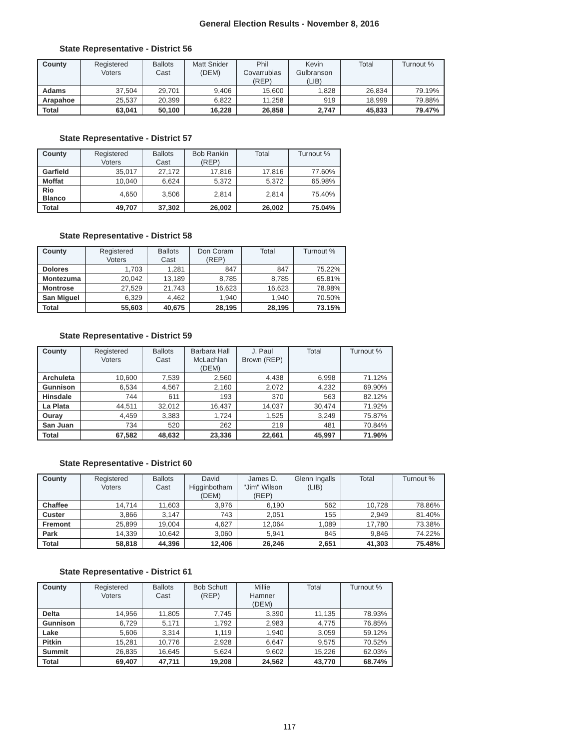General Election Results - November 8, 2016
State Representative - District 56
| County | Registered Voters | Ballots Cast | Matt Snider (DEM) | Phil Covarrubias (REP) | Kevin Gulbranson (LIB) | Total | Turnout % |
| --- | --- | --- | --- | --- | --- | --- | --- |
| Adams | 37,504 | 29,701 | 9,406 | 15,600 | 1,828 | 26,834 | 79.19% |
| Arapahoe | 25,537 | 20,399 | 6,822 | 11,258 | 919 | 18,999 | 79.88% |
| Total | 63,041 | 50,100 | 16,228 | 26,858 | 2,747 | 45,833 | 79.47% |
State Representative - District 57
| County | Registered Voters | Ballots Cast | Bob Rankin (REP) | Total | Turnout % |
| --- | --- | --- | --- | --- | --- |
| Garfield | 35,017 | 27,172 | 17,816 | 17,816 | 77.60% |
| Moffat | 10,040 | 6,624 | 5,372 | 5,372 | 65.98% |
| Rio Blanco | 4,650 | 3,506 | 2,814 | 2,814 | 75.40% |
| Total | 49,707 | 37,302 | 26,002 | 26,002 | 75.04% |
State Representative - District 58
| County | Registered Voters | Ballots Cast | Don Coram (REP) | Total | Turnout % |
| --- | --- | --- | --- | --- | --- |
| Dolores | 1,703 | 1,281 | 847 | 847 | 75.22% |
| Montezuma | 20,042 | 13,189 | 8,785 | 8,785 | 65.81% |
| Montrose | 27,529 | 21,743 | 16,623 | 16,623 | 78.98% |
| San Miguel | 6,329 | 4,462 | 1,940 | 1,940 | 70.50% |
| Total | 55,603 | 40,675 | 28,195 | 28,195 | 73.15% |
State Representative - District 59
| County | Registered Voters | Ballots Cast | Barbara Hall McLachlan (DEM) | J. Paul Brown (REP) | Total | Turnout % |
| --- | --- | --- | --- | --- | --- | --- |
| Archuleta | 10,600 | 7,539 | 2,560 | 4,438 | 6,998 | 71.12% |
| Gunnison | 6,534 | 4,567 | 2,160 | 2,072 | 4,232 | 69.90% |
| Hinsdale | 744 | 611 | 193 | 370 | 563 | 82.12% |
| La Plata | 44,511 | 32,012 | 16,437 | 14,037 | 30,474 | 71.92% |
| Ouray | 4,459 | 3,383 | 1,724 | 1,525 | 3,249 | 75.87% |
| San Juan | 734 | 520 | 262 | 219 | 481 | 70.84% |
| Total | 67,582 | 48,632 | 23,336 | 22,661 | 45,997 | 71.96% |
State Representative - District 60
| County | Registered Voters | Ballots Cast | David Higginbotham (DEM) | James D. "Jim" Wilson (REP) | Glenn Ingalls (LIB) | Total | Turnout % |
| --- | --- | --- | --- | --- | --- | --- | --- |
| Chaffee | 14,714 | 11,603 | 3,976 | 6,190 | 562 | 10,728 | 78.86% |
| Custer | 3,866 | 3,147 | 743 | 2,051 | 155 | 2,949 | 81.40% |
| Fremont | 25,899 | 19,004 | 4,627 | 12,064 | 1,089 | 17,780 | 73.38% |
| Park | 14,339 | 10,642 | 3,060 | 5,941 | 845 | 9,846 | 74.22% |
| Total | 58,818 | 44,396 | 12,406 | 26,246 | 2,651 | 41,303 | 75.48% |
State Representative - District 61
| County | Registered Voters | Ballots Cast | Bob Schutt (REP) | Millie Hamner (DEM) | Total | Turnout % |
| --- | --- | --- | --- | --- | --- | --- |
| Delta | 14,956 | 11,805 | 7,745 | 3,390 | 11,135 | 78.93% |
| Gunnison | 6,729 | 5,171 | 1,792 | 2,983 | 4,775 | 76.85% |
| Lake | 5,606 | 3,314 | 1,119 | 1,940 | 3,059 | 59.12% |
| Pitkin | 15,281 | 10,776 | 2,928 | 6,647 | 9,575 | 70.52% |
| Summit | 26,835 | 16,645 | 5,624 | 9,602 | 15,226 | 62.03% |
| Total | 69,407 | 47,711 | 19,208 | 24,562 | 43,770 | 68.74% |
117